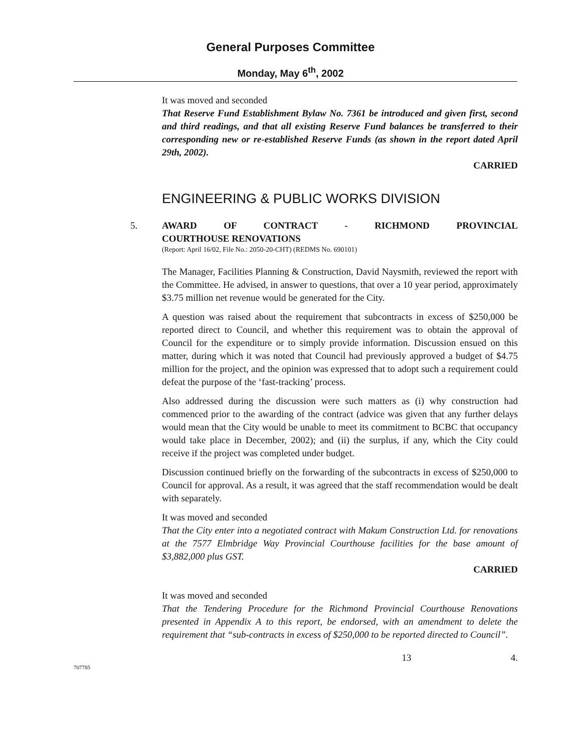General Purposes Committee
Monday, May 6<sup>th</sup>, 2002
It was moved and seconded
That Reserve Fund Establishment Bylaw No. 7361 be introduced and given first, second and third readings, and that all existing Reserve Fund balances be transferred to their corresponding new or re-established Reserve Funds (as shown in the report dated April 29th, 2002).
CARRIED
ENGINEERING & PUBLIC WORKS DIVISION
5. AWARD OF CONTRACT - RICHMOND PROVINCIAL
COURTHOUSE RENOVATIONS
(Report: April 16/02, File No.: 2050-20-CHT) (REDMS No. 690101)
The Manager, Facilities Planning & Construction, David Naysmith, reviewed the report with the Committee. He advised, in answer to questions, that over a 10 year period, approximately $3.75 million net revenue would be generated for the City.
A question was raised about the requirement that subcontracts in excess of $250,000 be reported direct to Council, and whether this requirement was to obtain the approval of Council for the expenditure or to simply provide information. Discussion ensued on this matter, during which it was noted that Council had previously approved a budget of $4.75 million for the project, and the opinion was expressed that to adopt such a requirement could defeat the purpose of the ‘fast-tracking’ process.
Also addressed during the discussion were such matters as (i) why construction had commenced prior to the awarding of the contract (advice was given that any further delays would mean that the City would be unable to meet its commitment to BCBC that occupancy would take place in December, 2002); and (ii) the surplus, if any, which the City could receive if the project was completed under budget.
Discussion continued briefly on the forwarding of the subcontracts in excess of $250,000 to Council for approval. As a result, it was agreed that the staff recommendation would be dealt with separately.
It was moved and seconded
That the City enter into a negotiated contract with Makum Construction Ltd. for renovations at the 7577 Elmbridge Way Provincial Courthouse facilities for the base amount of $3,882,000 plus GST.
CARRIED
It was moved and seconded
That the Tendering Procedure for the Richmond Provincial Courthouse Renovations presented in Appendix A to this report, be endorsed, with an amendment to delete the requirement that “sub-contracts in excess of $250,000 to be reported directed to Council”.
13 4.
707785